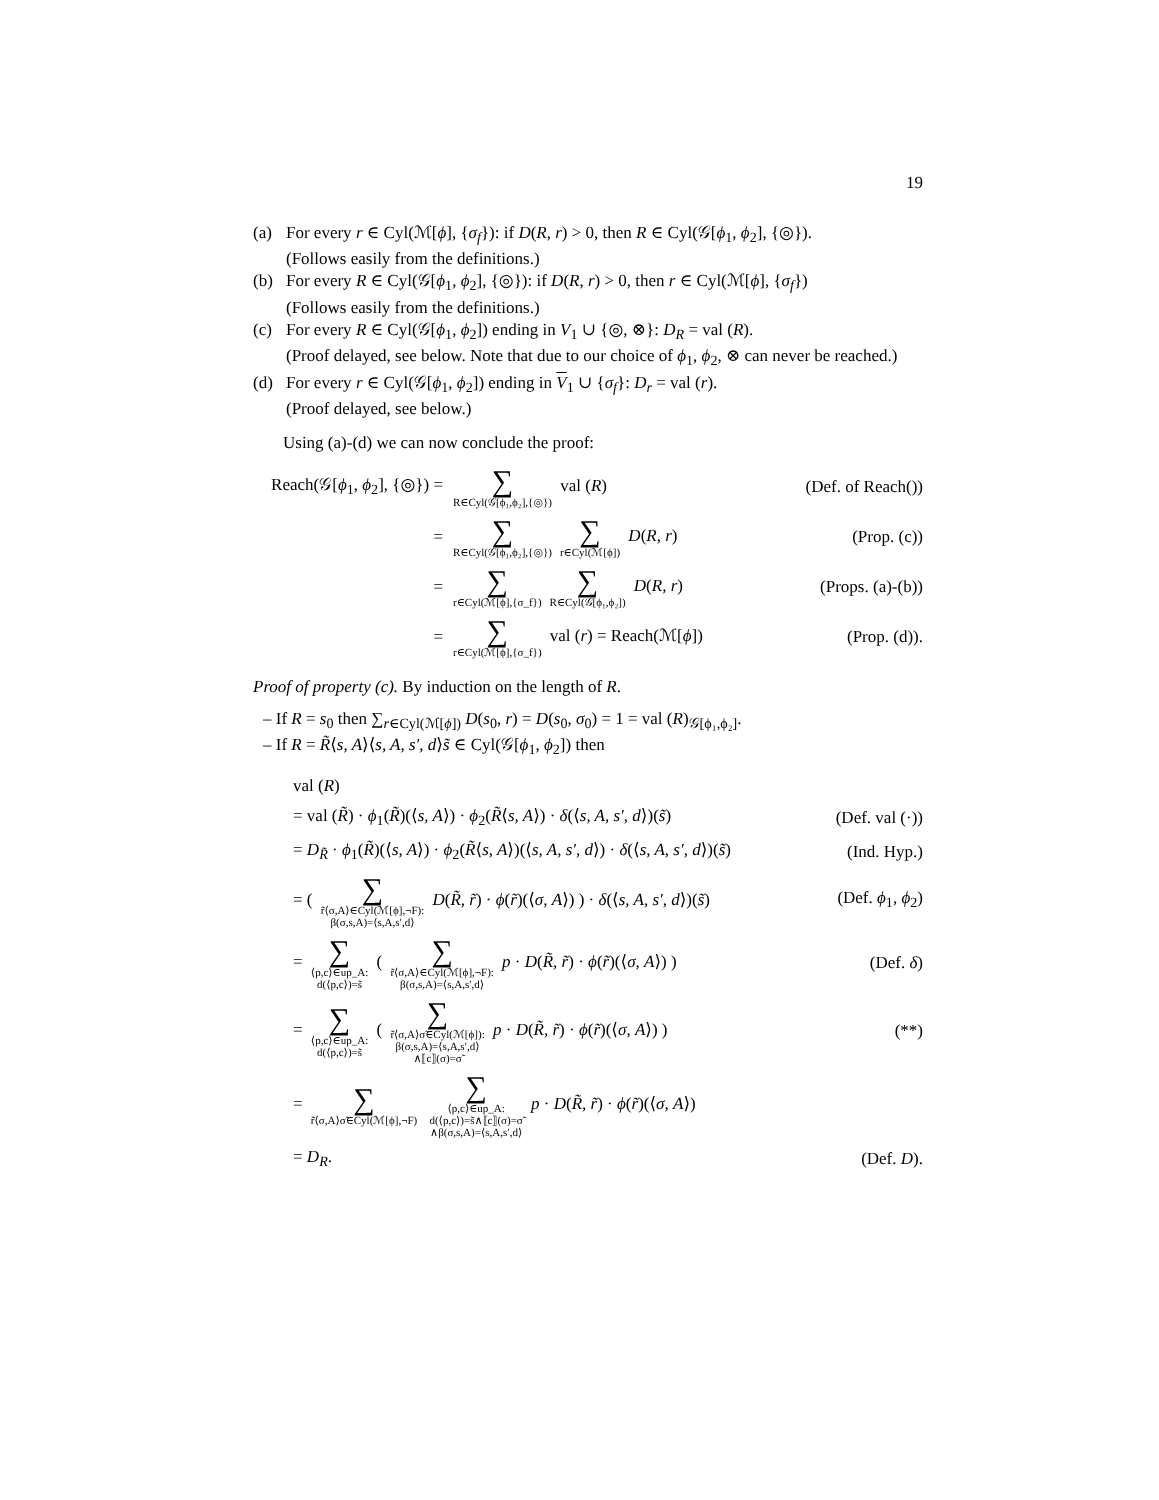19
(a) For every r ∈ Cyl(ℳ[ϕ], {σ<sub>f</sub>}): if D(R, r) > 0, then R ∈ Cyl(𝒢[ϕ<sub>1</sub>, ϕ<sub>2</sub>], {◎}).
(Follows easily from the definitions.)
(b) For every R ∈ Cyl(𝒢[ϕ<sub>1</sub>, ϕ<sub>2</sub>], {◎}): if D(R, r) > 0, then r ∈ Cyl(ℳ[ϕ], {σ<sub>f</sub>})
(Follows easily from the definitions.)
(c) For every R ∈ Cyl(𝒢[ϕ<sub>1</sub>, ϕ<sub>2</sub>]) ending in V<sub>1</sub> ∪ {◎, ⊗}: D<sub>R</sub> = val (R).
(Proof delayed, see below. Note that due to our choice of ϕ<sub>1</sub>, ϕ<sub>2</sub>, ⊗ can never be reached.)
(d) For every r ∈ Cyl(𝒢[ϕ<sub>1</sub>, ϕ<sub>2</sub>]) ending in V<sub>1</sub> ∪ {σ<sub>f</sub>}: D<sub>r</sub> = val (r).
(Proof delayed, see below.)
Using (a)-(d) we can now conclude the proof:
Reach(𝒢[ϕ<sub>1</sub>, ϕ<sub>2</sub>], {◎}) =
∑ R∈Cyl(𝒢[ϕ₁,ϕ₂],{◎}) val (R) (Def. of Reach())
=
∑ R∈Cyl(𝒢[ϕ₁,ϕ₂],{◎}) ∑ r∈Cyl(ℳ[ϕ]) D(R, r)
(Prop. (c))
=
∑ r∈Cyl(ℳ[ϕ],{σ_f}) ∑ R∈Cyl(𝒢[ϕ₁,ϕ₂]) D(R, r)
(Props. (a)-(b))
=
∑ r∈Cyl(ℳ[ϕ],{σ_f}) val (r) = Reach(ℳ[ϕ])
(Prop. (d)).
Proof of property (c). By induction on the length of R.
– If R = s<sub>0</sub> then ∑<sub>r∈Cyl(ℳ[ϕ])</sub> D(s<sub>0</sub>, r) = D(s<sub>0</sub>, σ<sub>0</sub>) = 1 = val (R)<sub>𝒢[ϕ₁,ϕ₂]</sub>.
– If R = R̃⟨s, A⟩⟨s, A, s′, d⟩s̃ ∈ Cyl(𝒢[ϕ<sub>1</sub>, ϕ<sub>2</sub>]) then
val (R)
= val (R̃) · ϕ<sub>1</sub>(R̃)(⟨s, A⟩) · ϕ<sub>2</sub>(R̃⟨s, A⟩) · δ(⟨s, A, s′, d⟩)(s̃)
(Def. val (·))
= D<sub>R̃</sub> · ϕ<sub>1</sub>(R̃)(⟨s, A⟩) · ϕ<sub>2</sub>(R̃⟨s, A⟩)(⟨s, A, s′, d⟩) · δ(⟨s, A, s′, d⟩)(s̃)
(Ind. Hyp.)
= ( ∑ r̃⟨σ,A⟩∈Cyl(ℳ[ϕ],¬F):
β(σ,s,A)=⟨s,A,s′,d⟩ D(R̃, r̃) · ϕ(r̃)(⟨σ, A⟩) ) · δ(⟨s, A, s′, d⟩)(s̃)
(Def. ϕ<sub>1</sub>, ϕ<sub>2</sub>)
= ∑ ⟨p,c⟩∈up_A:
d(⟨p,c⟩)=s̃ ( ∑ r̃⟨σ,A⟩∈Cyl(ℳ[ϕ],¬F):
β(σ,s,A)=⟨s,A,s′,d⟩ p · D(R̃, r̃) · ϕ(r̃)(⟨σ, A⟩) )
(Def. δ)
= ∑ ⟨p,c⟩∈up_A:
d(⟨p,c⟩)=s̃ ( ∑ r̃⟨σ,A⟩σ̃∈Cyl(ℳ[ϕ]):
β(σ,s,A)=⟨s,A,s′,d⟩
∧⟦c⟧(σ)=σ̃ p · D(R̃, r̃) · ϕ(r̃)(⟨σ, A⟩) )
(**)
= ∑ r̃⟨σ,A⟩σ̃∈Cyl(ℳ[ϕ],¬F) ∑ ⟨p,c⟩∈up_A:
d(⟨p,c⟩)=s̃∧⟦c⟧(σ)=σ̃
∧β(σ,s,A)=⟨s,A,s′,d⟩ p · D(R̃, r̃) · ϕ(r̃)(⟨σ, A⟩)
= D<sub>R</sub>. (Def. D).